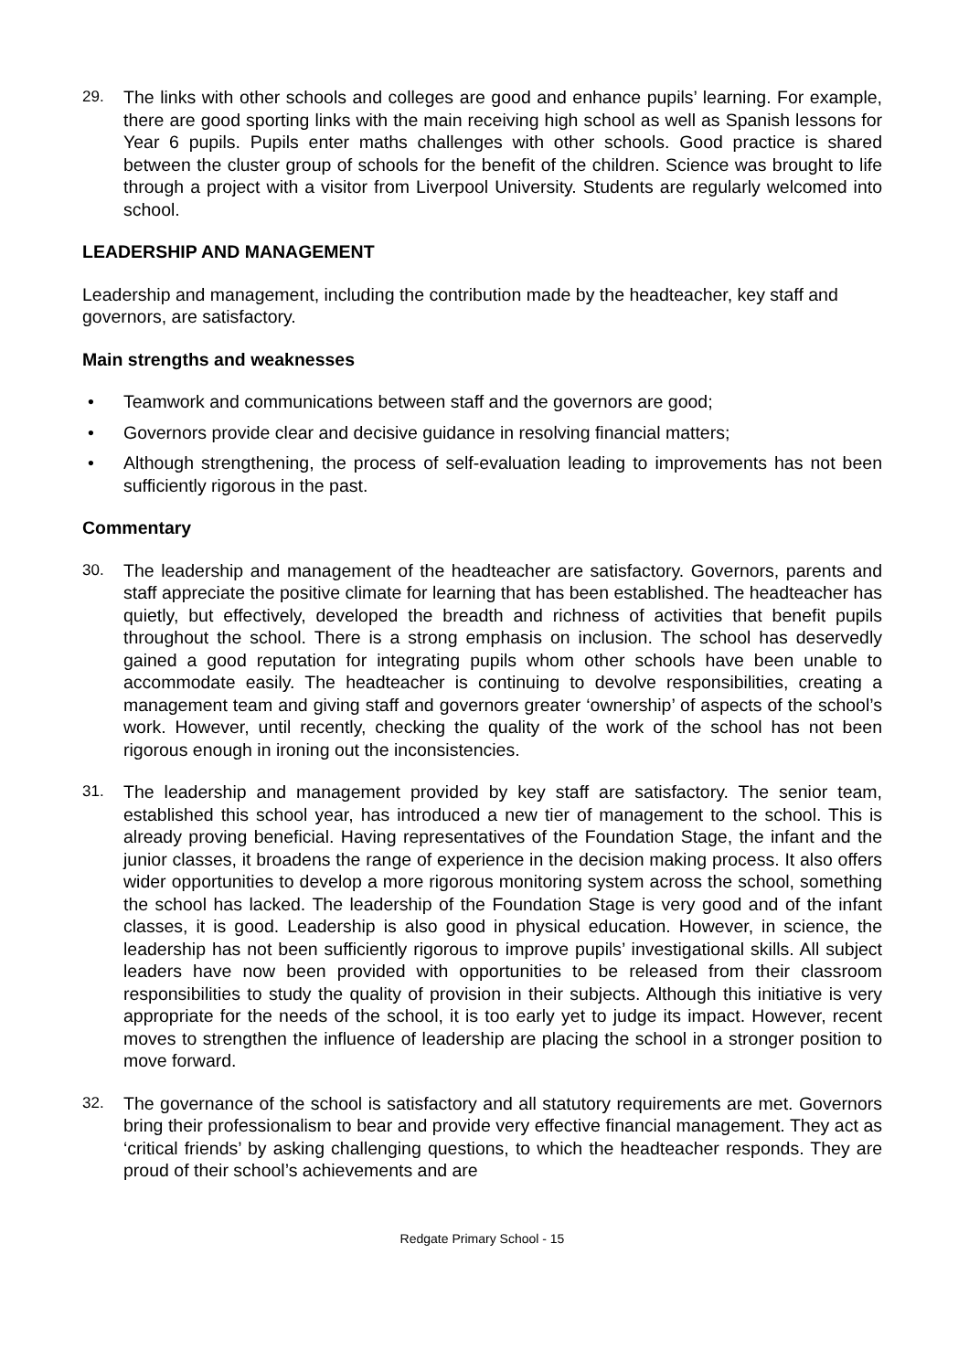29. The links with other schools and colleges are good and enhance pupils’ learning. For example, there are good sporting links with the main receiving high school as well as Spanish lessons for Year 6 pupils. Pupils enter maths challenges with other schools. Good practice is shared between the cluster group of schools for the benefit of the children. Science was brought to life through a project with a visitor from Liverpool University. Students are regularly welcomed into school.
LEADERSHIP AND MANAGEMENT
Leadership and management, including the contribution made by the headteacher, key staff and governors, are satisfactory.
Main strengths and weaknesses
• Teamwork and communications between staff and the governors are good;
• Governors provide clear and decisive guidance in resolving financial matters;
• Although strengthening, the process of self-evaluation leading to improvements has not been sufficiently rigorous in the past.
Commentary
30. The leadership and management of the headteacher are satisfactory. Governors, parents and staff appreciate the positive climate for learning that has been established. The headteacher has quietly, but effectively, developed the breadth and richness of activities that benefit pupils throughout the school. There is a strong emphasis on inclusion. The school has deservedly gained a good reputation for integrating pupils whom other schools have been unable to accommodate easily. The headteacher is continuing to devolve responsibilities, creating a management team and giving staff and governors greater ‘ownership’ of aspects of the school’s work. However, until recently, checking the quality of the work of the school has not been rigorous enough in ironing out the inconsistencies.
31. The leadership and management provided by key staff are satisfactory. The senior team, established this school year, has introduced a new tier of management to the school. This is already proving beneficial. Having representatives of the Foundation Stage, the infant and the junior classes, it broadens the range of experience in the decision making process. It also offers wider opportunities to develop a more rigorous monitoring system across the school, something the school has lacked. The leadership of the Foundation Stage is very good and of the infant classes, it is good. Leadership is also good in physical education. However, in science, the leadership has not been sufficiently rigorous to improve pupils’ investigational skills. All subject leaders have now been provided with opportunities to be released from their classroom responsibilities to study the quality of provision in their subjects. Although this initiative is very appropriate for the needs of the school, it is too early yet to judge its impact. However, recent moves to strengthen the influence of leadership are placing the school in a stronger position to move forward.
32. The governance of the school is satisfactory and all statutory requirements are met. Governors bring their professionalism to bear and provide very effective financial management. They act as ‘critical friends’ by asking challenging questions, to which the headteacher responds. They are proud of their school’s achievements and are
Redgate Primary School - 15